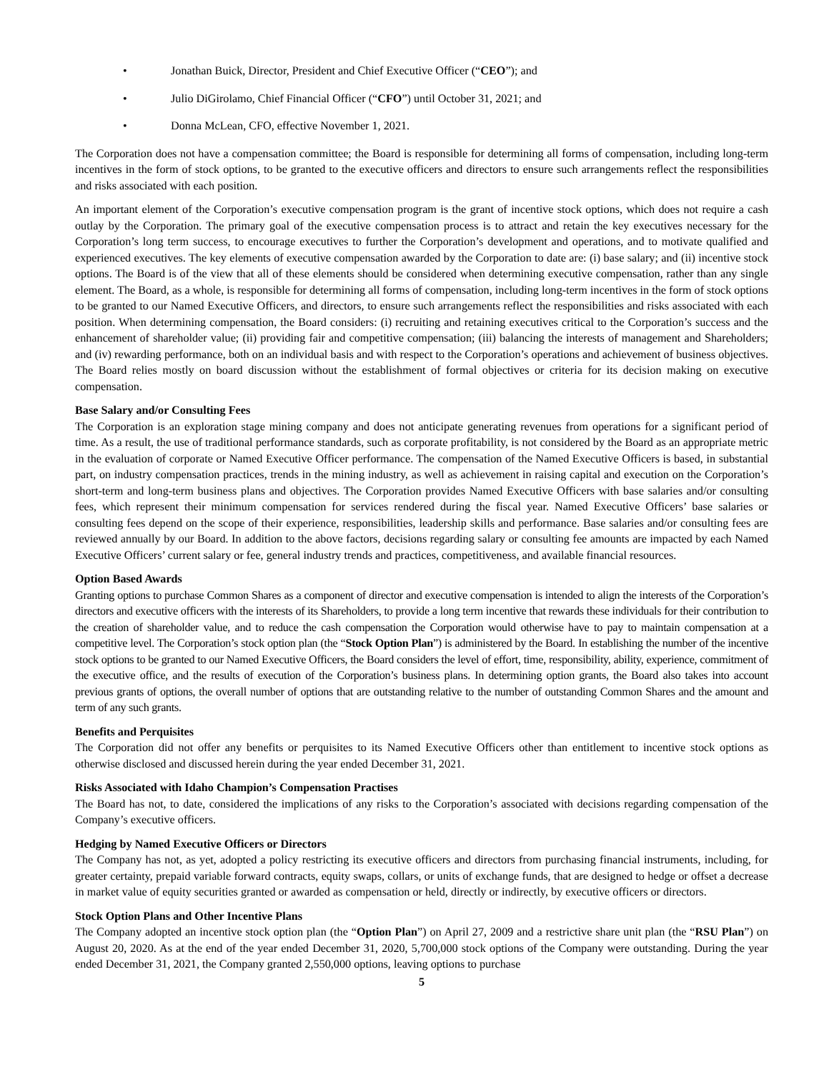• Jonathan Buick, Director, President and Chief Executive Officer (“CEO”); and
• Julio DiGirolamo, Chief Financial Officer (“CFO”) until October 31, 2021; and
• Donna McLean, CFO, effective November 1, 2021.
The Corporation does not have a compensation committee; the Board is responsible for determining all forms of compensation, including long-term incentives in the form of stock options, to be granted to the executive officers and directors to ensure such arrangements reflect the responsibilities and risks associated with each position.
An important element of the Corporation’s executive compensation program is the grant of incentive stock options, which does not require a cash outlay by the Corporation. The primary goal of the executive compensation process is to attract and retain the key executives necessary for the Corporation’s long term success, to encourage executives to further the Corporation’s development and operations, and to motivate qualified and experienced executives. The key elements of executive compensation awarded by the Corporation to date are: (i) base salary; and (ii) incentive stock options. The Board is of the view that all of these elements should be considered when determining executive compensation, rather than any single element. The Board, as a whole, is responsible for determining all forms of compensation, including long-term incentives in the form of stock options to be granted to our Named Executive Officers, and directors, to ensure such arrangements reflect the responsibilities and risks associated with each position. When determining compensation, the Board considers: (i) recruiting and retaining executives critical to the Corporation’s success and the enhancement of shareholder value; (ii) providing fair and competitive compensation; (iii) balancing the interests of management and Shareholders; and (iv) rewarding performance, both on an individual basis and with respect to the Corporation’s operations and achievement of business objectives. The Board relies mostly on board discussion without the establishment of formal objectives or criteria for its decision making on executive compensation.
Base Salary and/or Consulting Fees
The Corporation is an exploration stage mining company and does not anticipate generating revenues from operations for a significant period of time. As a result, the use of traditional performance standards, such as corporate profitability, is not considered by the Board as an appropriate metric in the evaluation of corporate or Named Executive Officer performance. The compensation of the Named Executive Officers is based, in substantial part, on industry compensation practices, trends in the mining industry, as well as achievement in raising capital and execution on the Corporation’s short-term and long-term business plans and objectives. The Corporation provides Named Executive Officers with base salaries and/or consulting fees, which represent their minimum compensation for services rendered during the fiscal year. Named Executive Officers’ base salaries or consulting fees depend on the scope of their experience, responsibilities, leadership skills and performance. Base salaries and/or consulting fees are reviewed annually by our Board. In addition to the above factors, decisions regarding salary or consulting fee amounts are impacted by each Named Executive Officers’ current salary or fee, general industry trends and practices, competitiveness, and available financial resources.
Option Based Awards
Granting options to purchase Common Shares as a component of director and executive compensation is intended to align the interests of the Corporation’s directors and executive officers with the interests of its Shareholders, to provide a long term incentive that rewards these individuals for their contribution to the creation of shareholder value, and to reduce the cash compensation the Corporation would otherwise have to pay to maintain compensation at a competitive level. The Corporation’s stock option plan (the “Stock Option Plan”) is administered by the Board. In establishing the number of the incentive stock options to be granted to our Named Executive Officers, the Board considers the level of effort, time, responsibility, ability, experience, commitment of the executive office, and the results of execution of the Corporation’s business plans. In determining option grants, the Board also takes into account previous grants of options, the overall number of options that are outstanding relative to the number of outstanding Common Shares and the amount and term of any such grants.
Benefits and Perquisites
The Corporation did not offer any benefits or perquisites to its Named Executive Officers other than entitlement to incentive stock options as otherwise disclosed and discussed herein during the year ended December 31, 2021.
Risks Associated with Idaho Champion’s Compensation Practises
The Board has not, to date, considered the implications of any risks to the Corporation’s associated with decisions regarding compensation of the Company’s executive officers.
Hedging by Named Executive Officers or Directors
The Company has not, as yet, adopted a policy restricting its executive officers and directors from purchasing financial instruments, including, for greater certainty, prepaid variable forward contracts, equity swaps, collars, or units of exchange funds, that are designed to hedge or offset a decrease in market value of equity securities granted or awarded as compensation or held, directly or indirectly, by executive officers or directors.
Stock Option Plans and Other Incentive Plans
The Company adopted an incentive stock option plan (the “Option Plan”) on April 27, 2009 and a restrictive share unit plan (the “RSU Plan”) on August 20, 2020. As at the end of the year ended December 31, 2020, 5,700,000 stock options of the Company were outstanding. During the year ended December 31, 2021, the Company granted 2,550,000 options, leaving options to purchase
5